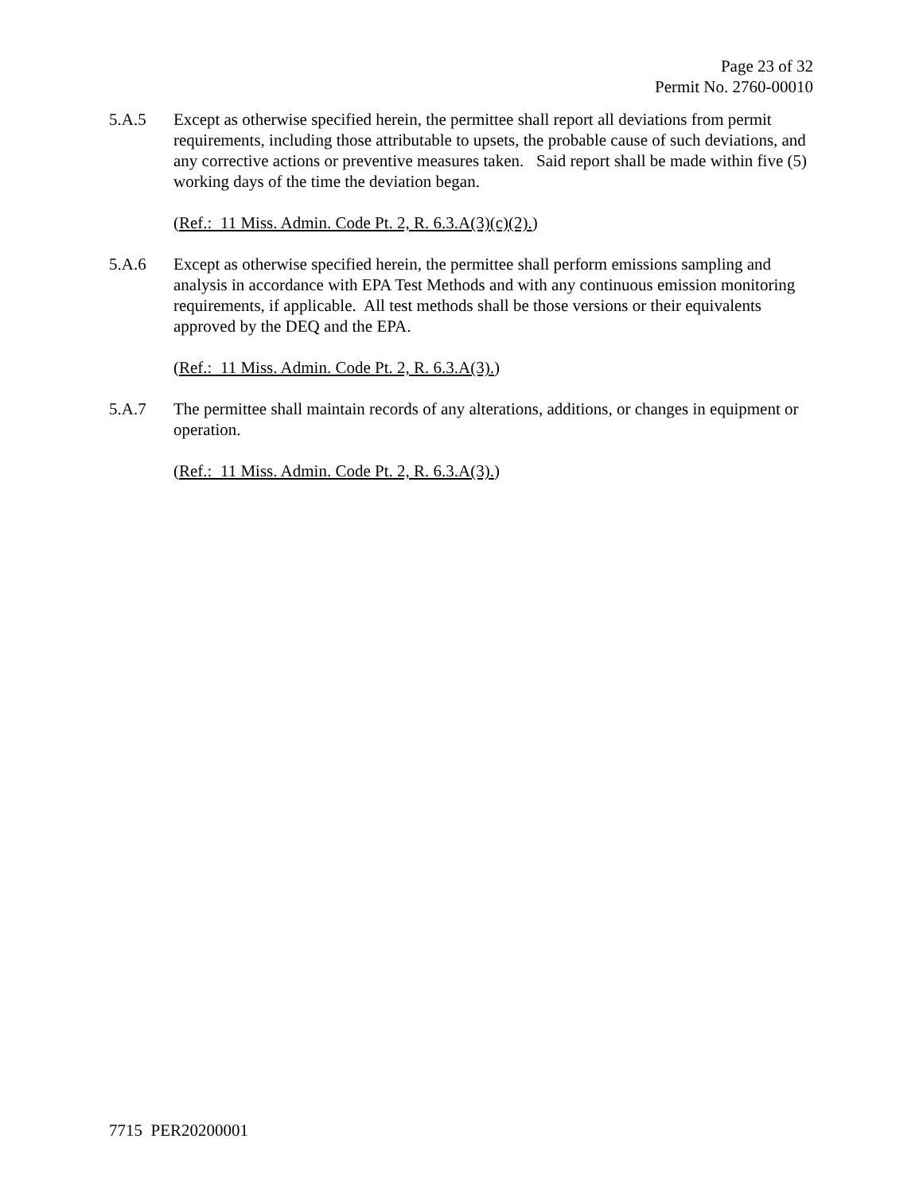Page 23 of 32
Permit No. 2760-00010
5.A.5 Except as otherwise specified herein, the permittee shall report all deviations from permit requirements, including those attributable to upsets, the probable cause of such deviations, and any corrective actions or preventive measures taken. Said report shall be made within five (5) working days of the time the deviation began.
(Ref.: 11 Miss. Admin. Code Pt. 2, R. 6.3.A(3)(c)(2).)
5.A.6 Except as otherwise specified herein, the permittee shall perform emissions sampling and analysis in accordance with EPA Test Methods and with any continuous emission monitoring requirements, if applicable. All test methods shall be those versions or their equivalents approved by the DEQ and the EPA.
(Ref.: 11 Miss. Admin. Code Pt. 2, R. 6.3.A(3).)
5.A.7 The permittee shall maintain records of any alterations, additions, or changes in equipment or operation.
(Ref.: 11 Miss. Admin. Code Pt. 2, R. 6.3.A(3).)
7715 PER20200001